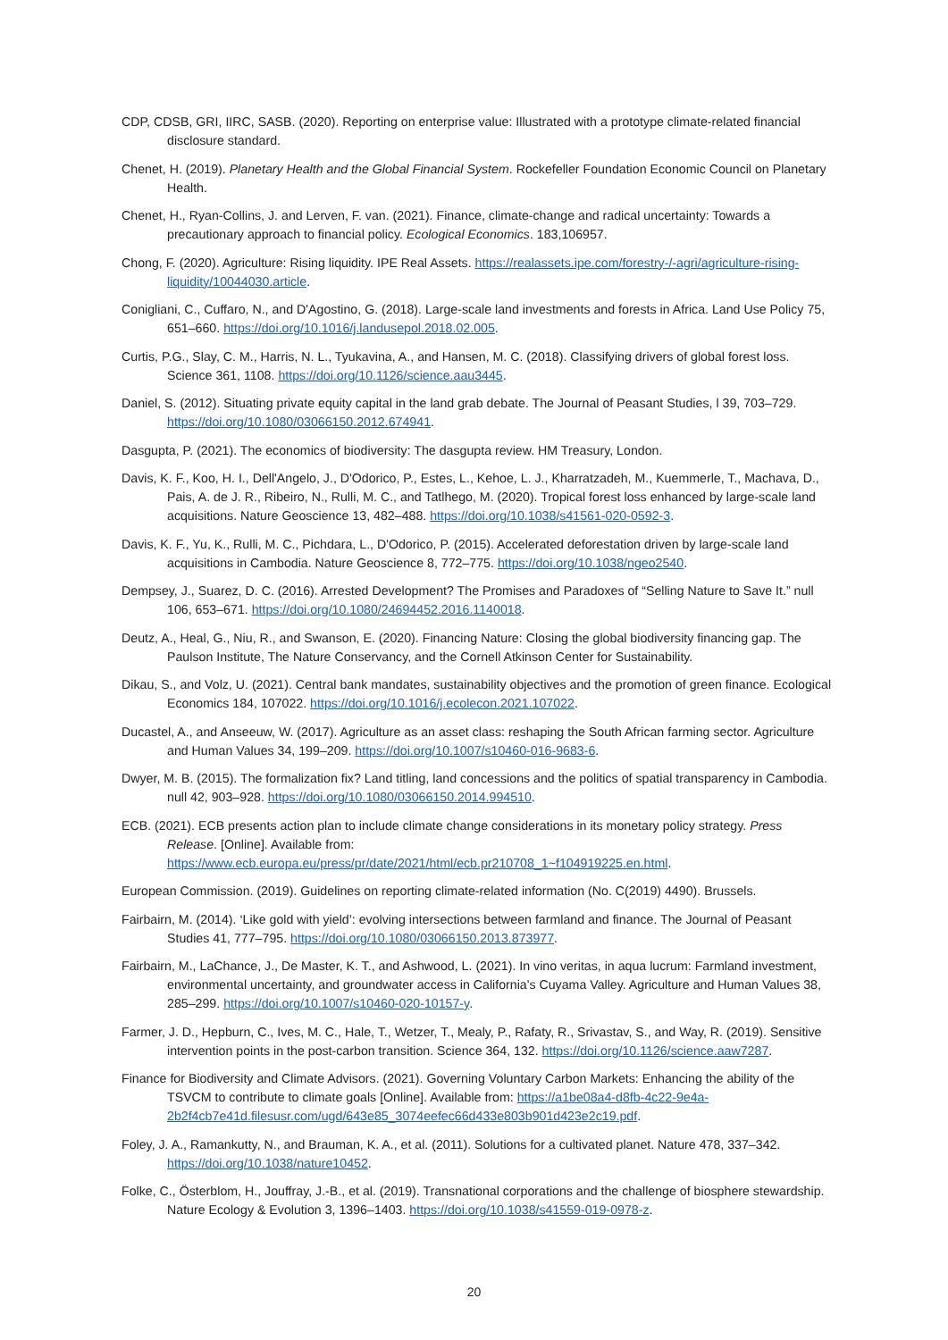CDP, CDSB, GRI, IIRC, SASB. (2020). Reporting on enterprise value: Illustrated with a prototype climate-related financial disclosure standard.
Chenet, H. (2019). Planetary Health and the Global Financial System. Rockefeller Foundation Economic Council on Planetary Health.
Chenet, H., Ryan-Collins, J. and Lerven, F. van. (2021). Finance, climate-change and radical uncertainty: Towards a precautionary approach to financial policy. Ecological Economics. 183,106957.
Chong, F. (2020). Agriculture: Rising liquidity. IPE Real Assets. https://realassets.ipe.com/forestry-/-agri/agriculture-rising-liquidity/10044030.article.
Conigliani, C., Cuffaro, N., and D'Agostino, G. (2018). Large-scale land investments and forests in Africa. Land Use Policy 75, 651–660. https://doi.org/10.1016/j.landusepol.2018.02.005.
Curtis, P.G., Slay, C. M., Harris, N. L., Tyukavina, A., and Hansen, M. C. (2018). Classifying drivers of global forest loss. Science 361, 1108. https://doi.org/10.1126/science.aau3445.
Daniel, S. (2012). Situating private equity capital in the land grab debate. The Journal of Peasant Studies, l 39, 703–729. https://doi.org/10.1080/03066150.2012.674941.
Dasgupta, P. (2021). The economics of biodiversity: The dasgupta review. HM Treasury, London.
Davis, K. F., Koo, H. I., Dell'Angelo, J., D'Odorico, P., Estes, L., Kehoe, L. J., Kharratzadeh, M., Kuemmerle, T., Machava, D., Pais, A. de J. R., Ribeiro, N., Rulli, M. C., and Tatlhego, M. (2020). Tropical forest loss enhanced by large-scale land acquisitions. Nature Geoscience 13, 482–488. https://doi.org/10.1038/s41561-020-0592-3.
Davis, K. F., Yu, K., Rulli, M. C., Pichdara, L., D'Odorico, P. (2015). Accelerated deforestation driven by large-scale land acquisitions in Cambodia. Nature Geoscience 8, 772–775. https://doi.org/10.1038/ngeo2540.
Dempsey, J., Suarez, D. C. (2016). Arrested Development? The Promises and Paradoxes of “Selling Nature to Save It.” null 106, 653–671. https://doi.org/10.1080/24694452.2016.1140018.
Deutz, A., Heal, G., Niu, R., and Swanson, E. (2020). Financing Nature: Closing the global biodiversity financing gap. The Paulson Institute, The Nature Conservancy, and the Cornell Atkinson Center for Sustainability.
Dikau, S., and Volz, U. (2021). Central bank mandates, sustainability objectives and the promotion of green finance. Ecological Economics 184, 107022. https://doi.org/10.1016/j.ecolecon.2021.107022.
Ducastel, A., and Anseeuw, W. (2017). Agriculture as an asset class: reshaping the South African farming sector. Agriculture and Human Values 34, 199–209. https://doi.org/10.1007/s10460-016-9683-6.
Dwyer, M. B. (2015). The formalization fix? Land titling, land concessions and the politics of spatial transparency in Cambodia. null 42, 903–928. https://doi.org/10.1080/03066150.2014.994510.
ECB. (2021). ECB presents action plan to include climate change considerations in its monetary policy strategy. Press Release. [Online]. Available from:
https://www.ecb.europa.eu/press/pr/date/2021/html/ecb.pr210708_1~f104919225.en.html.
European Commission. (2019). Guidelines on reporting climate-related information (No. C(2019) 4490). Brussels.
Fairbairn, M. (2014). ‘Like gold with yield’: evolving intersections between farmland and finance. The Journal of Peasant Studies 41, 777–795. https://doi.org/10.1080/03066150.2013.873977.
Fairbairn, M., LaChance, J., De Master, K. T., and Ashwood, L. (2021). In vino veritas, in aqua lucrum: Farmland investment, environmental uncertainty, and groundwater access in California's Cuyama Valley. Agriculture and Human Values 38, 285–299. https://doi.org/10.1007/s10460-020-10157-y.
Farmer, J. D., Hepburn, C., Ives, M. C., Hale, T., Wetzer, T., Mealy, P., Rafaty, R., Srivastav, S., and Way, R. (2019). Sensitive intervention points in the post-carbon transition. Science 364, 132. https://doi.org/10.1126/science.aaw7287.
Finance for Biodiversity and Climate Advisors. (2021). Governing Voluntary Carbon Markets: Enhancing the ability of the TSVCM to contribute to climate goals [Online]. Available from: https://a1be08a4-d8fb-4c22-9e4a-2b2f4cb7e41d.filesusr.com/ugd/643e85_3074eefec66d433e803b901d423e2c19.pdf.
Foley, J. A., Ramankutty, N., and Brauman, K. A., et al. (2011). Solutions for a cultivated planet. Nature 478, 337–342. https://doi.org/10.1038/nature10452.
Folke, C., Österblom, H., Jouffray, J.-B., et al. (2019). Transnational corporations and the challenge of biosphere stewardship. Nature Ecology & Evolution 3, 1396–1403. https://doi.org/10.1038/s41559-019-0978-z.
20